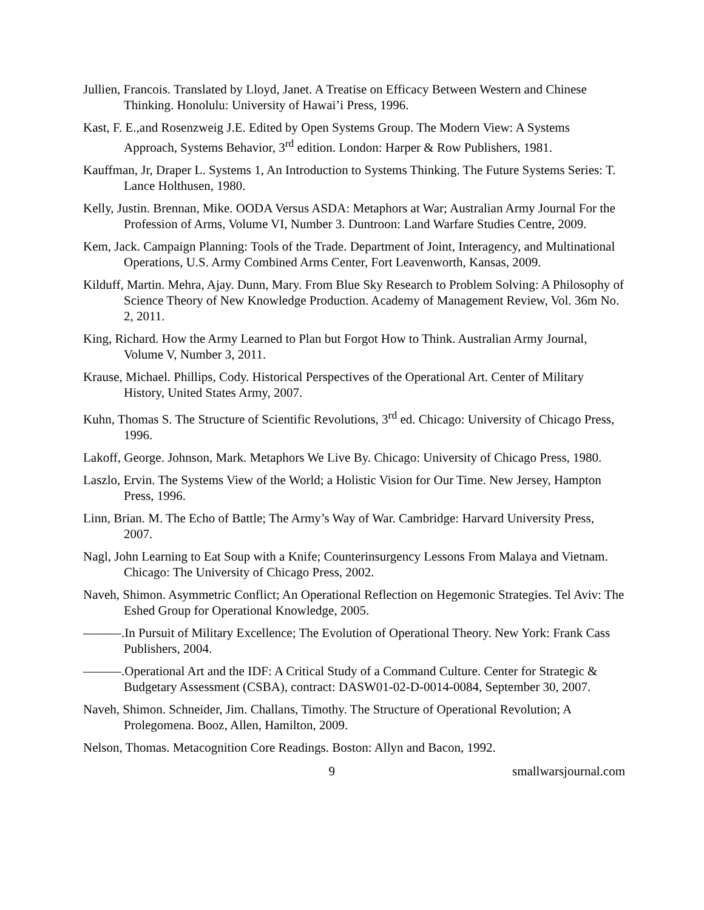Jullien, Francois. Translated by Lloyd, Janet. A Treatise on Efficacy Between Western and Chinese Thinking. Honolulu: University of Hawai’i Press, 1996.
Kast, F. E.,and Rosenzweig J.E. Edited by Open Systems Group. The Modern View: A Systems Approach, Systems Behavior, 3<sup>rd</sup> edition. London: Harper & Row Publishers, 1981.
Kauffman, Jr, Draper L. Systems 1, An Introduction to Systems Thinking. The Future Systems Series: T. Lance Holthusen, 1980.
Kelly, Justin. Brennan, Mike. OODA Versus ASDA: Metaphors at War; Australian Army Journal For the Profession of Arms, Volume VI, Number 3. Duntroon: Land Warfare Studies Centre, 2009.
Kem, Jack. Campaign Planning: Tools of the Trade. Department of Joint, Interagency, and Multinational Operations, U.S. Army Combined Arms Center, Fort Leavenworth, Kansas, 2009.
Kilduff, Martin. Mehra, Ajay. Dunn, Mary. From Blue Sky Research to Problem Solving: A Philosophy of Science Theory of New Knowledge Production. Academy of Management Review, Vol. 36m No. 2, 2011.
King, Richard. How the Army Learned to Plan but Forgot How to Think. Australian Army Journal, Volume V, Number 3, 2011.
Krause, Michael. Phillips, Cody. Historical Perspectives of the Operational Art. Center of Military History, United States Army, 2007.
Kuhn, Thomas S. The Structure of Scientific Revolutions, 3<sup>rd</sup> ed. Chicago: University of Chicago Press, 1996.
Lakoff, George. Johnson, Mark. Metaphors We Live By. Chicago: University of Chicago Press, 1980.
Laszlo, Ervin. The Systems View of the World; a Holistic Vision for Our Time. New Jersey, Hampton Press, 1996.
Linn, Brian. M. The Echo of Battle; The Army’s Way of War. Cambridge: Harvard University Press, 2007.
Nagl, John Learning to Eat Soup with a Knife; Counterinsurgency Lessons From Malaya and Vietnam. Chicago: The University of Chicago Press, 2002.
Naveh, Shimon. Asymmetric Conflict; An Operational Reflection on Hegemonic Strategies. Tel Aviv: The Eshed Group for Operational Knowledge, 2005.
———.In Pursuit of Military Excellence; The Evolution of Operational Theory. New York: Frank Cass Publishers, 2004.
———.Operational Art and the IDF: A Critical Study of a Command Culture. Center for Strategic & Budgetary Assessment (CSBA), contract: DASW01-02-D-0014-0084, September 30, 2007.
Naveh, Shimon. Schneider, Jim. Challans, Timothy. The Structure of Operational Revolution; A Prolegomena. Booz, Allen, Hamilton, 2009.
Nelson, Thomas. Metacognition Core Readings. Boston: Allyn and Bacon, 1992.
9 smallwarsjournal.com